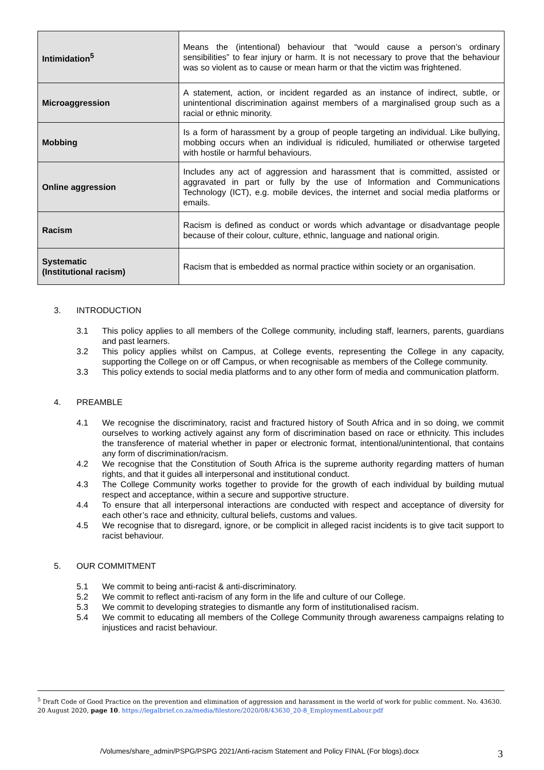| Intimidation<sup>5</sup> | Means the (intentional) behaviour that “would cause a person’s ordinary sensibilities” to fear injury or harm. It is not necessary to prove that the behaviour was so violent as to cause or mean harm or that the victim was frightened. |
| Microaggression | A statement, action, or incident regarded as an instance of indirect, subtle, or unintentional discrimination against members of a marginalised group such as a racial or ethnic minority. |
| Mobbing | Is a form of harassment by a group of people targeting an individual. Like bullying, mobbing occurs when an individual is ridiculed, humiliated or otherwise targeted with hostile or harmful behaviours. |
| Online aggression | Includes any act of aggression and harassment that is committed, assisted or aggravated in part or fully by the use of Information and Communications Technology (ICT), e.g. mobile devices, the internet and social media platforms or emails. |
| Racism | Racism is defined as conduct or words which advantage or disadvantage people because of their colour, culture, ethnic, language and national origin. |
| Systematic (Institutional racism) | Racism that is embedded as normal practice within society or an organisation. |
3. INTRODUCTION
3.1 This policy applies to all members of the College community, including staff, learners, parents, guardians and past learners.
3.2 This policy applies whilst on Campus, at College events, representing the College in any capacity, supporting the College on or off Campus, or when recognisable as members of the College community.
3.3 This policy extends to social media platforms and to any other form of media and communication platform.
4. PREAMBLE
4.1 We recognise the discriminatory, racist and fractured history of South Africa and in so doing, we commit ourselves to working actively against any form of discrimination based on race or ethnicity. This includes the transference of material whether in paper or electronic format, intentional/unintentional, that contains any form of discrimination/racism.
4.2 We recognise that the Constitution of South Africa is the supreme authority regarding matters of human rights, and that it guides all interpersonal and institutional conduct.
4.3 The College Community works together to provide for the growth of each individual by building mutual respect and acceptance, within a secure and supportive structure.
4.4 To ensure that all interpersonal interactions are conducted with respect and acceptance of diversity for each other’s race and ethnicity, cultural beliefs, customs and values.
4.5 We recognise that to disregard, ignore, or be complicit in alleged racist incidents is to give tacit support to racist behaviour.
5. OUR COMMITMENT
5.1 We commit to being anti-racist & anti-discriminatory.
5.2 We commit to reflect anti-racism of any form in the life and culture of our College.
5.3 We commit to developing strategies to dismantle any form of institutionalised racism.
5.4 We commit to educating all members of the College Community through awareness campaigns relating to injustices and racist behaviour.
<sup>5</sup> Draft Code of Good Practice on the prevention and elimination of aggression and harassment in the world of work for public comment. No. 43630. 20 August 2020, page 10. https://legalbrief.co.za/media/filestore/2020/08/43630_20-8_EmploymentLabour.pdf
/Volumes/share_admin/PSPG/PSPG 2021/Anti-racism Statement and Policy FINAL (For blogs).docx
3